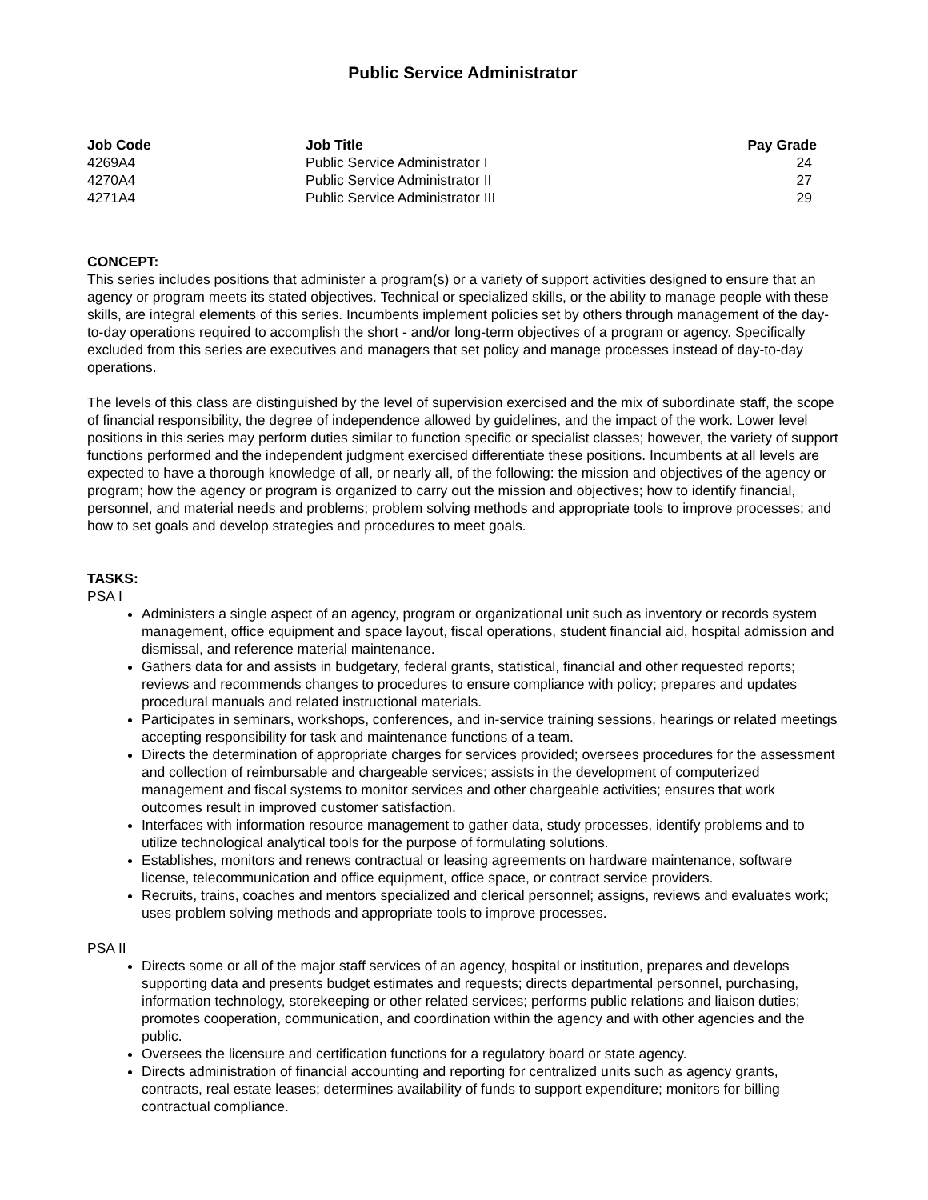Public Service Administrator
| Job Code | Job Title | Pay Grade |
| --- | --- | --- |
| 4269A4 | Public Service Administrator I | 24 |
| 4270A4 | Public Service Administrator II | 27 |
| 4271A4 | Public Service Administrator III | 29 |
CONCEPT:
This series includes positions that administer a program(s) or a variety of support activities designed to ensure that an agency or program meets its stated objectives. Technical or specialized skills, or the ability to manage people with these skills, are integral elements of this series. Incumbents implement policies set by others through management of the day-to-day operations required to accomplish the short - and/or long-term objectives of a program or agency. Specifically excluded from this series are executives and managers that set policy and manage processes instead of day-to-day operations.
The levels of this class are distinguished by the level of supervision exercised and the mix of subordinate staff, the scope of financial responsibility, the degree of independence allowed by guidelines, and the impact of the work. Lower level positions in this series may perform duties similar to function specific or specialist classes; however, the variety of support functions performed and the independent judgment exercised differentiate these positions. Incumbents at all levels are expected to have a thorough knowledge of all, or nearly all, of the following: the mission and objectives of the agency or program; how the agency or program is organized to carry out the mission and objectives; how to identify financial, personnel, and material needs and problems; problem solving methods and appropriate tools to improve processes; and how to set goals and develop strategies and procedures to meet goals.
TASKS:
PSA I
Administers a single aspect of an agency, program or organizational unit such as inventory or records system management, office equipment and space layout, fiscal operations, student financial aid, hospital admission and dismissal, and reference material maintenance.
Gathers data for and assists in budgetary, federal grants, statistical, financial and other requested reports; reviews and recommends changes to procedures to ensure compliance with policy; prepares and updates procedural manuals and related instructional materials.
Participates in seminars, workshops, conferences, and in-service training sessions, hearings or related meetings accepting responsibility for task and maintenance functions of a team.
Directs the determination of appropriate charges for services provided; oversees procedures for the assessment and collection of reimbursable and chargeable services; assists in the development of computerized management and fiscal systems to monitor services and other chargeable activities; ensures that work outcomes result in improved customer satisfaction.
Interfaces with information resource management to gather data, study processes, identify problems and to utilize technological analytical tools for the purpose of formulating solutions.
Establishes, monitors and renews contractual or leasing agreements on hardware maintenance, software license, telecommunication and office equipment, office space, or contract service providers.
Recruits, trains, coaches and mentors specialized and clerical personnel; assigns, reviews and evaluates work; uses problem solving methods and appropriate tools to improve processes.
PSA II
Directs some or all of the major staff services of an agency, hospital or institution, prepares and develops supporting data and presents budget estimates and requests; directs departmental personnel, purchasing, information technology, storekeeping or other related services; performs public relations and liaison duties; promotes cooperation, communication, and coordination within the agency and with other agencies and the public.
Oversees the licensure and certification functions for a regulatory board or state agency.
Directs administration of financial accounting and reporting for centralized units such as agency grants, contracts, real estate leases; determines availability of funds to support expenditure; monitors for billing contractual compliance.